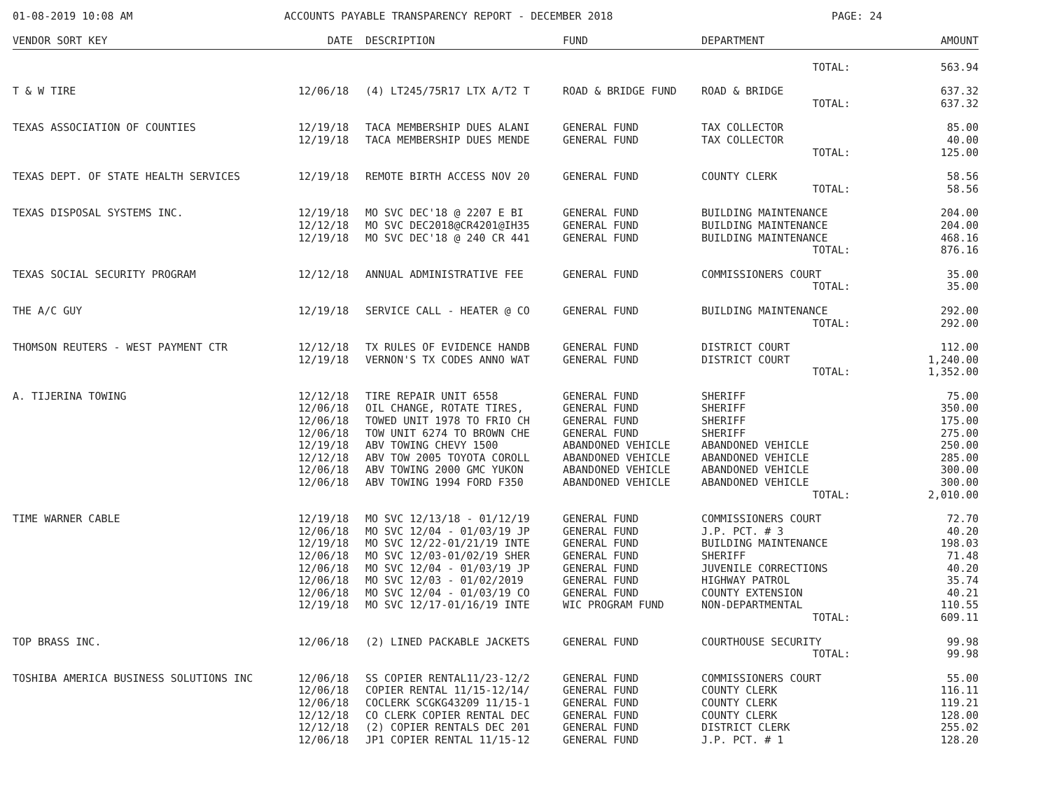01-08-2019 10:08 AM ACCOUNTS PAYABLE TRANSPARENCY REPORT - DECEMBER 2018 PAGE: 24
| VENDOR SORT KEY | DATE | DESCRIPTION | FUND | DEPARTMENT | AMOUNT |
| --- | --- | --- | --- | --- | --- |
| | | | | TOTAL: | 563.94 |
| T & W TIRE | 12/06/18 | (4) LT245/75R17 LTX A/T2 T | ROAD & BRIDGE FUND | ROAD & BRIDGE | 637.32 |
| | | | | TOTAL: | 637.32 |
| TEXAS ASSOCIATION OF COUNTIES | 12/19/18 | TACA MEMBERSHIP DUES ALANI | GENERAL FUND | TAX COLLECTOR | 85.00 |
| | 12/19/18 | TACA MEMBERSHIP DUES MENDE | GENERAL FUND | TAX COLLECTOR | 40.00 |
| | | | | TOTAL: | 125.00 |
| TEXAS DEPT. OF STATE HEALTH SERVICES | 12/19/18 | REMOTE BIRTH ACCESS NOV 20 | GENERAL FUND | COUNTY CLERK | 58.56 |
| | | | | TOTAL: | 58.56 |
| TEXAS DISPOSAL SYSTEMS INC. | 12/19/18 | MO SVC DEC'18 @ 2207 E BI | GENERAL FUND | BUILDING MAINTENANCE | 204.00 |
| | 12/12/18 | MO SVC DEC2018@CR4201@IH35 | GENERAL FUND | BUILDING MAINTENANCE | 204.00 |
| | 12/19/18 | MO SVC DEC'18 @ 240 CR 441 | GENERAL FUND | BUILDING MAINTENANCE | 468.16 |
| | | | | TOTAL: | 876.16 |
| TEXAS SOCIAL SECURITY PROGRAM | 12/12/18 | ANNUAL ADMINISTRATIVE FEE | GENERAL FUND | COMMISSIONERS COURT | 35.00 |
| | | | | TOTAL: | 35.00 |
| THE A/C GUY | 12/19/18 | SERVICE CALL - HEATER @ CO | GENERAL FUND | BUILDING MAINTENANCE | 292.00 |
| | | | | TOTAL: | 292.00 |
| THOMSON REUTERS - WEST PAYMENT CTR | 12/12/18 | TX RULES OF EVIDENCE HANDB | GENERAL FUND | DISTRICT COURT | 112.00 |
| | 12/19/18 | VERNON'S TX CODES ANNO WAT | GENERAL FUND | DISTRICT COURT | 1,240.00 |
| | | | | TOTAL: | 1,352.00 |
| A. TIJERINA TOWING | 12/12/18 | TIRE REPAIR UNIT 6558 | GENERAL FUND | SHERIFF | 75.00 |
| | 12/06/18 | OIL CHANGE, ROTATE TIRES, | GENERAL FUND | SHERIFF | 350.00 |
| | 12/06/18 | TOWED UNIT 1978 TO FRIO CH | GENERAL FUND | SHERIFF | 175.00 |
| | 12/06/18 | TOW UNIT 6274 TO BROWN CHE | GENERAL FUND | SHERIFF | 275.00 |
| | 12/19/18 | ABV TOWING CHEVY 1500 | ABANDONED VEHICLE | ABANDONED VEHICLE | 250.00 |
| | 12/12/18 | ABV TOW 2005 TOYOTA COROLL | ABANDONED VEHICLE | ABANDONED VEHICLE | 285.00 |
| | 12/06/18 | ABV TOWING 2000 GMC YUKON | ABANDONED VEHICLE | ABANDONED VEHICLE | 300.00 |
| | 12/06/18 | ABV TOWING 1994 FORD F350 | ABANDONED VEHICLE | ABANDONED VEHICLE | 300.00 |
| | | | | TOTAL: | 2,010.00 |
| TIME WARNER CABLE | 12/19/18 | MO SVC 12/13/18 - 01/12/19 | GENERAL FUND | COMMISSIONERS COURT | 72.70 |
| | 12/06/18 | MO SVC 12/04 - 01/03/19 JP | GENERAL FUND | J.P. PCT. # 3 | 40.20 |
| | 12/19/18 | MO SVC 12/22-01/21/19 INTE | GENERAL FUND | BUILDING MAINTENANCE | 198.03 |
| | 12/06/18 | MO SVC 12/03-01/02/19 SHER | GENERAL FUND | SHERIFF | 71.48 |
| | 12/06/18 | MO SVC 12/04 - 01/03/19 JP | GENERAL FUND | JUVENILE CORRECTIONS | 40.20 |
| | 12/06/18 | MO SVC 12/03 - 01/02/2019 | GENERAL FUND | HIGHWAY PATROL | 35.74 |
| | 12/06/18 | MO SVC 12/04 - 01/03/19 CO | GENERAL FUND | COUNTY EXTENSION | 40.21 |
| | 12/19/18 | MO SVC 12/17-01/16/19 INTE | WIC PROGRAM FUND | NON-DEPARTMENTAL | 110.55 |
| | | | | TOTAL: | 609.11 |
| TOP BRASS INC. | 12/06/18 | (2) LINED PACKABLE JACKETS | GENERAL FUND | COURTHOUSE SECURITY | 99.98 |
| | | | | TOTAL: | 99.98 |
| TOSHIBA AMERICA BUSINESS SOLUTIONS INC | 12/06/18 | SS COPIER RENTAL11/23-12/2 | GENERAL FUND | COMMISSIONERS COURT | 55.00 |
| | 12/06/18 | COPIER RENTAL 11/15-12/14/ | GENERAL FUND | COUNTY CLERK | 116.11 |
| | 12/06/18 | COCLERK SCGKG43209 11/15-1 | GENERAL FUND | COUNTY CLERK | 119.21 |
| | 12/12/18 | CO CLERK COPIER RENTAL DEC | GENERAL FUND | COUNTY CLERK | 128.00 |
| | 12/12/18 | (2) COPIER RENTALS DEC 201 | GENERAL FUND | DISTRICT CLERK | 255.02 |
| | 12/06/18 | JP1 COPIER RENTAL 11/15-12 | GENERAL FUND | J.P. PCT. # 1 | 128.20 |